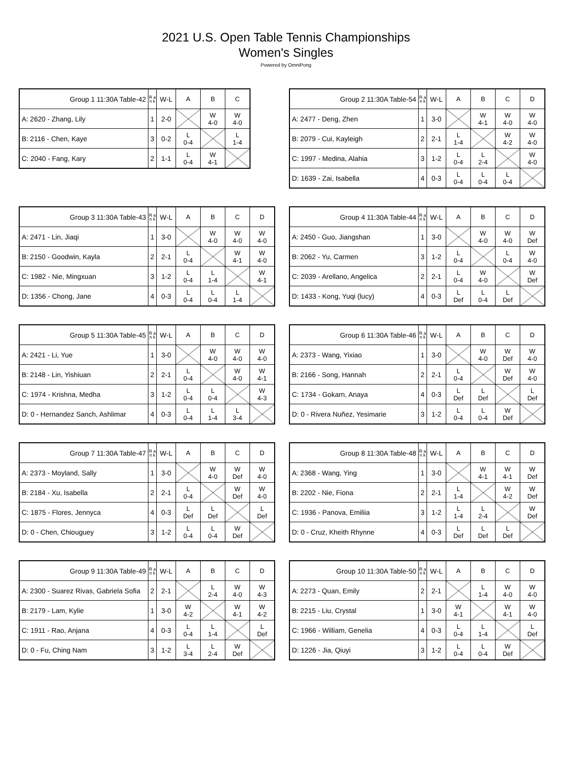2021 U.S. Open Table Tennis Championships
Women's Singles
Powered by OmniPong
| Group 1 11:30A Table-42 | R a n k | W-L | A | B | C |
| --- | --- | --- | --- | --- | --- |
| A: 2620 - Zhang, Lily | 1 | 2-0 | | W 4-0 | W 4-0 |
| B: 2116 - Chen, Kaye | 3 | 0-2 | L 0-4 | | L 1-4 |
| C: 2040 - Fang, Kary | 2 | 1-1 | L 0-4 | W 4-1 | |
| Group 2 11:30A Table-54 | R a n k | W-L | A | B | C | D |
| --- | --- | --- | --- | --- | --- | --- |
| A: 2477 - Deng, Zhen | 1 | 3-0 | | W 4-1 | W 4-0 | W 4-0 |
| B: 2079 - Cui, Kayleigh | 2 | 2-1 | L 1-4 | | W 4-2 | W 4-0 |
| C: 1997 - Medina, Alahia | 3 | 1-2 | L 0-4 | L 2-4 | | W 4-0 |
| D: 1639 - Zai, Isabella | 4 | 0-3 | L 0-4 | L 0-4 | L 0-4 | |
| Group 3 11:30A Table-43 | R a n k | W-L | A | B | C | D |
| --- | --- | --- | --- | --- | --- | --- |
| A: 2471 - Lin, Jiaqi | 1 | 3-0 | | W 4-0 | W 4-0 | W 4-0 |
| B: 2150 - Goodwin, Kayla | 2 | 2-1 | L 0-4 | | W 4-1 | W 4-0 |
| C: 1982 - Nie, Mingxuan | 3 | 1-2 | L 0-4 | L 1-4 | | W 4-1 |
| D: 1356 - Chong, Jane | 4 | 0-3 | L 0-4 | L 0-4 | L 1-4 | |
| Group 4 11:30A Table-44 | R a n k | W-L | A | B | C | D |
| --- | --- | --- | --- | --- | --- | --- |
| A: 2450 - Guo, Jiangshan | 1 | 3-0 | | W 4-0 | W 4-0 | W Def |
| B: 2062 - Yu, Carmen | 3 | 1-2 | L 0-4 | | L 0-4 | W 4-0 |
| C: 2039 - Arellano, Angelica | 2 | 2-1 | L 0-4 | W 4-0 | | W Def |
| D: 1433 - Kong, Yuqi (lucy) | 4 | 0-3 | L Def | L 0-4 | L Def | |
| Group 5 11:30A Table-45 | R a n k | W-L | A | B | C | D |
| --- | --- | --- | --- | --- | --- | --- |
| A: 2421 - Li, Yue | 1 | 3-0 | | W 4-0 | W 4-0 | W 4-0 |
| B: 2148 - Lin, Yishiuan | 2 | 2-1 | L 0-4 | | W 4-0 | W 4-1 |
| C: 1974 - Krishna, Medha | 3 | 1-2 | L 0-4 | L 0-4 | | W 4-3 |
| D: 0 - Hernandez Sanch, Ashlimar | 4 | 0-3 | L 0-4 | L 1-4 | L 3-4 | |
| Group 6 11:30A Table-46 | R a n k | W-L | A | B | C | D |
| --- | --- | --- | --- | --- | --- | --- |
| A: 2373 - Wang, Yixiao | 1 | 3-0 | | W 4-0 | W Def | W 4-0 |
| B: 2166 - Song, Hannah | 2 | 2-1 | L 0-4 | | W Def | W 4-0 |
| C: 1734 - Gokarn, Anaya | 4 | 0-3 | L Def | L Def | | L Def |
| D: 0 - Rivera Nuñez, Yesimarie | 3 | 1-2 | L 0-4 | L 0-4 | W Def | |
| Group 7 11:30A Table-47 | R a n k | W-L | A | B | C | D |
| --- | --- | --- | --- | --- | --- | --- |
| A: 2373 - Moyland, Sally | 1 | 3-0 | | W 4-0 | W Def | W 4-0 |
| B: 2184 - Xu, Isabella | 2 | 2-1 | L 0-4 | | W Def | W 4-0 |
| C: 1875 - Flores, Jennyca | 4 | 0-3 | L Def | L Def | | L Def |
| D: 0 - Chen, Chiouguey | 3 | 1-2 | L 0-4 | L 0-4 | W Def | |
| Group 8 11:30A Table-48 | R a n k | W-L | A | B | C | D |
| --- | --- | --- | --- | --- | --- | --- |
| A: 2368 - Wang, Ying | 1 | 3-0 | | W 4-1 | W 4-1 | W Def |
| B: 2202 - Nie, Fiona | 2 | 2-1 | L 1-4 | | W 4-2 | W Def |
| C: 1936 - Panova, Emiliia | 3 | 1-2 | L 1-4 | L 2-4 | | W Def |
| D: 0 - Cruz, Kheith Rhynne | 4 | 0-3 | L Def | L Def | L Def | |
| Group 9 11:30A Table-49 | R a n k | W-L | A | B | C | D |
| --- | --- | --- | --- | --- | --- | --- |
| A: 2300 - Suarez Rivas, Gabriela Sofia | 2 | 2-1 | | L 2-4 | W 4-0 | W 4-3 |
| B: 2179 - Lam, Kylie | 1 | 3-0 | W 4-2 | | W 4-1 | W 4-2 |
| C: 1911 - Rao, Anjana | 4 | 0-3 | L 0-4 | L 1-4 | | L Def |
| D: 0 - Fu, Ching Nam | 3 | 1-2 | L 3-4 | L 2-4 | W Def | |
| Group 10 11:30A Table-50 | R a n k | W-L | A | B | C | D |
| --- | --- | --- | --- | --- | --- | --- |
| A: 2273 - Quan, Emily | 2 | 2-1 | | L 1-4 | W 4-0 | W 4-0 |
| B: 2215 - Liu, Crystal | 1 | 3-0 | W 4-1 | | W 4-1 | W 4-0 |
| C: 1966 - William, Genelia | 4 | 0-3 | L 0-4 | L 1-4 | | L Def |
| D: 1226 - Jia, Qiuyi | 3 | 1-2 | L 0-4 | L 0-4 | W Def | |